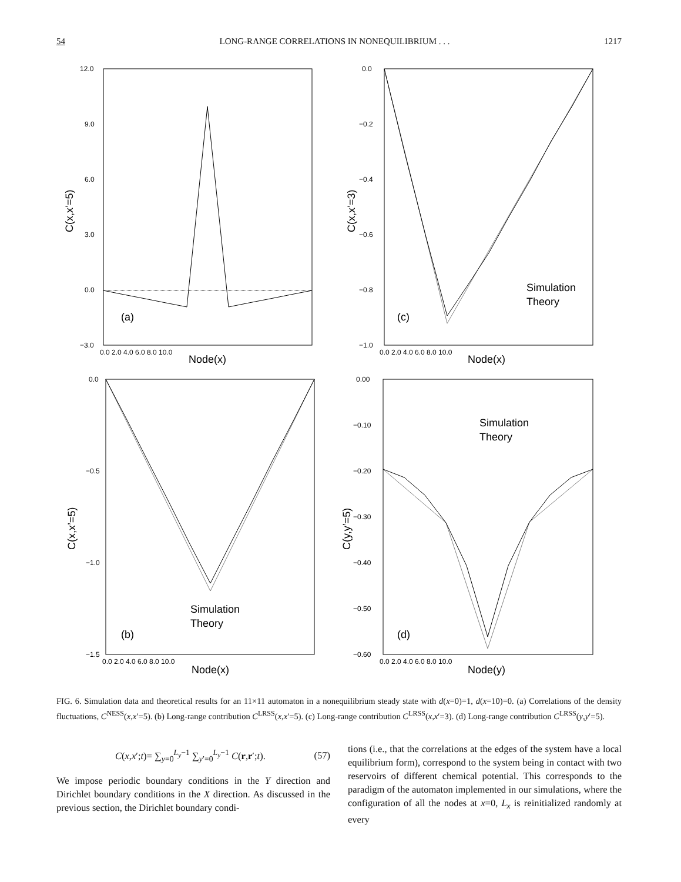54 LONG-RANGE CORRELATIONS IN NONEQUILIBRIUM . . . 1217
12.0
9.0
6.0
3.0
0.0
−3.0
0.0 2.0 4.0 6.0 8.0 10.0
0.0
−0.2
−0.4
−0.6
−0.8
−1.0
0.0 2.0 4.0 6.0 8.0 10.0
0.0
−0.5
−1.0
−1.5
0.0 2.0 4.0 6.0 8.0 10.0
0.00
−0.10
−0.20
−0.30
−0.40
−0.50
−0.60
0.0 2.0 4.0 6.0 8.0 10.0
Node(x)
Node(x)
Node(x)
Node(y)
(a)
(c)
(b)
(d)
Simulation
Theory
Simulation
Theory
Simulation
Theory
C(x,x’=5)
C(x,x’=3)
C(x,x’=5)
C(y,y’=5)
FIG. 6. Simulation data and theoretical results for an 11×11 automaton in a nonequilibrium steady state with d(x=0)=1, d(x=10)=0. (a) Correlations of the density fluctuations, C<sup>NESS</sup>(x,x′=5). (b) Long-range contribution C<sup>LRSS</sup>(x,x′=5). (c) Long-range contribution C<sup>LRSS</sup>(x,x′=3). (d) Long-range contribution C<sup>LRSS</sup>(y,y′=5).
C(x,x′;t)= ∑<sub>y=0</sub><sup>L<sub>y</sub>−1</sup> ∑<sub>y′=0</sub><sup>L<sub>y</sub>−1</sup> C(r,r′;t). (57)
We impose periodic boundary conditions in the Y direction and Dirichlet boundary conditions in the X direction. As discussed in the previous section, the Dirichlet boundary condi-
tions (i.e., that the correlations at the edges of the system have a local equilibrium form), correspond to the system being in contact with two reservoirs of different chemical potential. This corresponds to the paradigm of the automaton implemented in our simulations, where the configuration of all the nodes at x=0, L<sub>x</sub> is reinitialized randomly at every